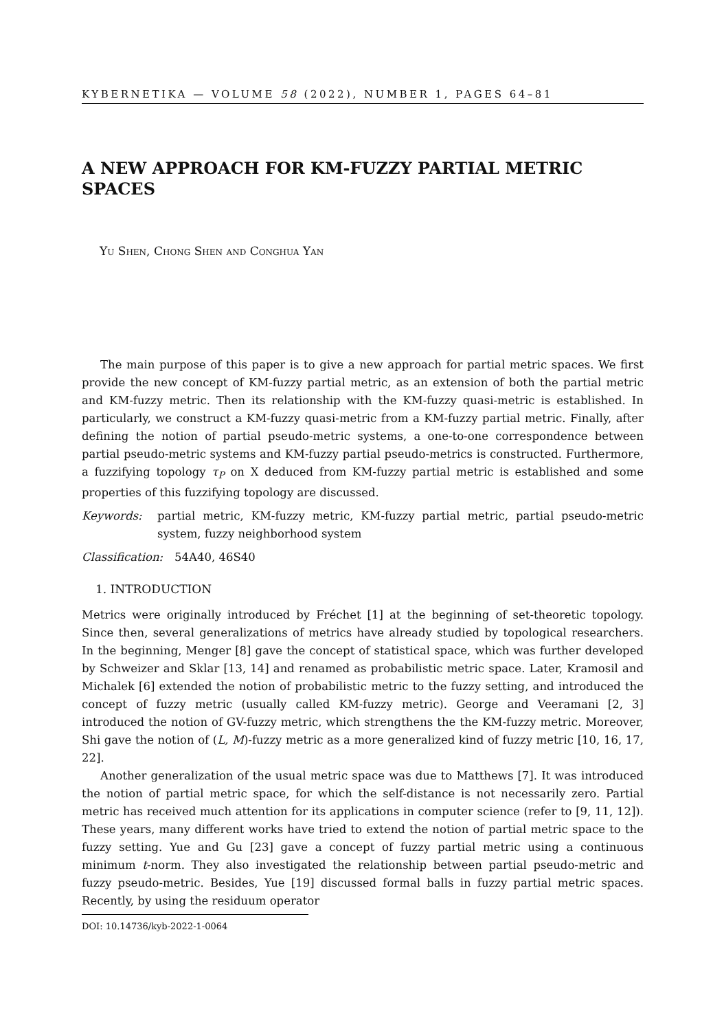KYBERNETIKA — VOLUME 58 (2022), NUMBER 1, PAGES 64–81
A NEW APPROACH FOR KM-FUZZY PARTIAL METRIC SPACES
Yu Shen, Chong Shen and Conghua Yan
The main purpose of this paper is to give a new approach for partial metric spaces. We first provide the new concept of KM-fuzzy partial metric, as an extension of both the partial metric and KM-fuzzy metric. Then its relationship with the KM-fuzzy quasi-metric is established. In particularly, we construct a KM-fuzzy quasi-metric from a KM-fuzzy partial metric. Finally, after defining the notion of partial pseudo-metric systems, a one-to-one correspondence between partial pseudo-metric systems and KM-fuzzy partial pseudo-metrics is constructed. Furthermore, a fuzzifying topology τ<sub>P</sub> on X deduced from KM-fuzzy partial metric is established and some properties of this fuzzifying topology are discussed.
Keywords: partial metric, KM-fuzzy metric, KM-fuzzy partial metric, partial pseudo-metric system, fuzzy neighborhood system
Classification: 54A40, 46S40
1. INTRODUCTION
Metrics were originally introduced by Fréchet [1] at the beginning of set-theoretic topology. Since then, several generalizations of metrics have already studied by topological researchers. In the beginning, Menger [8] gave the concept of statistical space, which was further developed by Schweizer and Sklar [13, 14] and renamed as probabilistic metric space. Later, Kramosil and Michalek [6] extended the notion of probabilistic metric to the fuzzy setting, and introduced the concept of fuzzy metric (usually called KM-fuzzy metric). George and Veeramani [2, 3] introduced the notion of GV-fuzzy metric, which strengthens the the KM-fuzzy metric. Moreover, Shi gave the notion of (L, M)-fuzzy metric as a more generalized kind of fuzzy metric [10, 16, 17, 22].
Another generalization of the usual metric space was due to Matthews [7]. It was introduced the notion of partial metric space, for which the self-distance is not necessarily zero. Partial metric has received much attention for its applications in computer science (refer to [9, 11, 12]). These years, many different works have tried to extend the notion of partial metric space to the fuzzy setting. Yue and Gu [23] gave a concept of fuzzy partial metric using a continuous minimum t-norm. They also investigated the relationship between partial pseudo-metric and fuzzy pseudo-metric. Besides, Yue [19] discussed formal balls in fuzzy partial metric spaces. Recently, by using the residuum operator
DOI: 10.14736/kyb-2022-1-0064